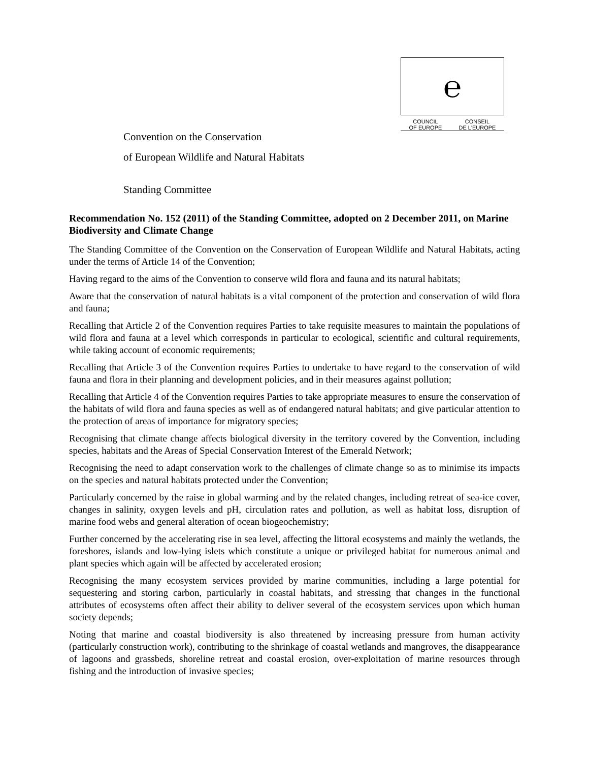℮
COUNCIL
OF EUROPE CONSEIL
DE L'EUROPE
Convention on the Conservation
of European Wildlife and Natural Habitats
Standing Committee
Recommendation No. 152 (2011) of the Standing Committee, adopted on 2 December 2011, on Marine Biodiversity and Climate Change
The Standing Committee of the Convention on the Conservation of European Wildlife and Natural Habitats, acting under the terms of Article 14 of the Convention;
Having regard to the aims of the Convention to conserve wild flora and fauna and its natural habitats;
Aware that the conservation of natural habitats is a vital component of the protection and conservation of wild flora and fauna;
Recalling that Article 2 of the Convention requires Parties to take requisite measures to maintain the populations of wild flora and fauna at a level which corresponds in particular to ecological, scientific and cultural requirements, while taking account of economic requirements;
Recalling that Article 3 of the Convention requires Parties to undertake to have regard to the conservation of wild fauna and flora in their planning and development policies, and in their measures against pollution;
Recalling that Article 4 of the Convention requires Parties to take appropriate measures to ensure the conservation of the habitats of wild flora and fauna species as well as of endangered natural habitats; and give particular attention to the protection of areas of importance for migratory species;
Recognising that climate change affects biological diversity in the territory covered by the Convention, including species, habitats and the Areas of Special Conservation Interest of the Emerald Network;
Recognising the need to adapt conservation work to the challenges of climate change so as to minimise its impacts on the species and natural habitats protected under the Convention;
Particularly concerned by the raise in global warming and by the related changes, including retreat of sea-ice cover, changes in salinity, oxygen levels and pH, circulation rates and pollution, as well as habitat loss, disruption of marine food webs and general alteration of ocean biogeochemistry;
Further concerned by the accelerating rise in sea level, affecting the littoral ecosystems and mainly the wetlands, the foreshores, islands and low-lying islets which constitute a unique or privileged habitat for numerous animal and plant species which again will be affected by accelerated erosion;
Recognising the many ecosystem services provided by marine communities, including a large potential for sequestering and storing carbon, particularly in coastal habitats, and stressing that changes in the functional attributes of ecosystems often affect their ability to deliver several of the ecosystem services upon which human society depends;
Noting that marine and coastal biodiversity is also threatened by increasing pressure from human activity (particularly construction work), contributing to the shrinkage of coastal wetlands and mangroves, the disappearance of lagoons and grassbeds, shoreline retreat and coastal erosion, over-exploitation of marine resources through fishing and the introduction of invasive species;